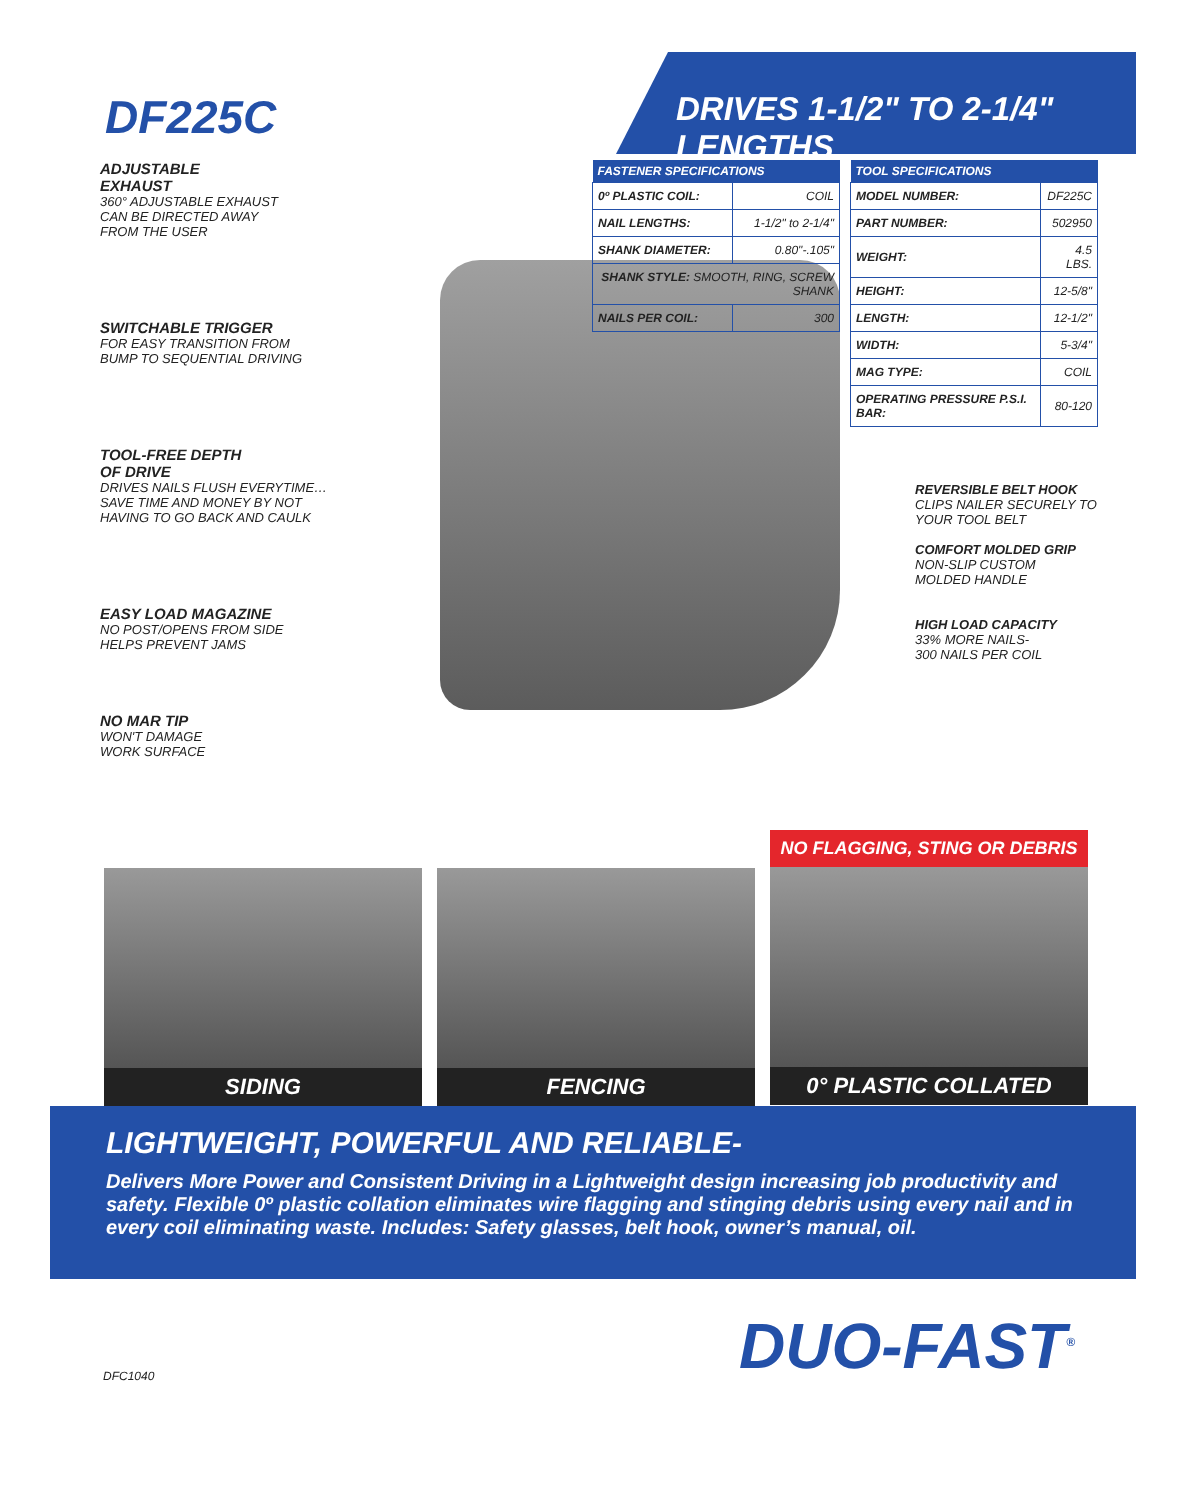DF225C
DRIVES 1-1/2" TO 2-1/4" LENGTHS
ADJUSTABLE
EXHAUST
360° ADJUSTABLE EXHAUST
CAN BE DIRECTED AWAY
FROM THE USER
SWITCHABLE TRIGGER
FOR EASY TRANSITION FROM
BUMP TO SEQUENTIAL DRIVING
TOOL-FREE DEPTH
OF DRIVE
DRIVES NAILS FLUSH EVERYTIME…
SAVE TIME AND MONEY BY NOT
HAVING TO GO BACK AND CAULK
EASY LOAD MAGAZINE
NO POST/OPENS FROM SIDE
HELPS PREVENT JAMS
NO MAR TIP
WON'T DAMAGE
WORK SURFACE
| FASTENER SPECIFICATIONS | |
| --- | --- |
| 0º PLASTIC COIL: | COIL |
| NAIL LENGTHS: | 1-1/2" to 2-1/4" |
| SHANK DIAMETER: | 0.80"-.105" |
| SHANK STYLE: SMOOTH, RING, SCREW SHANK | |
| NAILS PER COIL: | 300 |
| TOOL SPECIFICATIONS | |
| --- | --- |
| MODEL NUMBER: | DF225C |
| PART NUMBER: | 502950 |
| WEIGHT: | 4.5 LBS. |
| HEIGHT: | 12-5/8" |
| LENGTH: | 12-1/2" |
| WIDTH: | 5-3/4" |
| MAG TYPE: | COIL |
| OPERATING PRESSURE P.S.I. BAR: | 80-120 |
REVERSIBLE BELT HOOK
CLIPS NAILER SECURELY TO
YOUR TOOL BELT
COMFORT MOLDED GRIP
NON-SLIP CUSTOM
MOLDED HANDLE
HIGH LOAD CAPACITY
33% MORE NAILS-
300 NAILS PER COIL
SIDING FENCING
NO FLAGGING, STING OR DEBRIS
0° PLASTIC COLLATED
LIGHTWEIGHT, POWERFUL AND RELIABLE-
Delivers More Power and Consistent Driving in a Lightweight design increasing job productivity and safety. Flexible 0º plastic collation eliminates wire flagging and stinging debris using every nail and in every coil eliminating waste. Includes: Safety glasses, belt hook, owner’s manual, oil.
DFC1040 DUO-FAST<sup>®</sup>